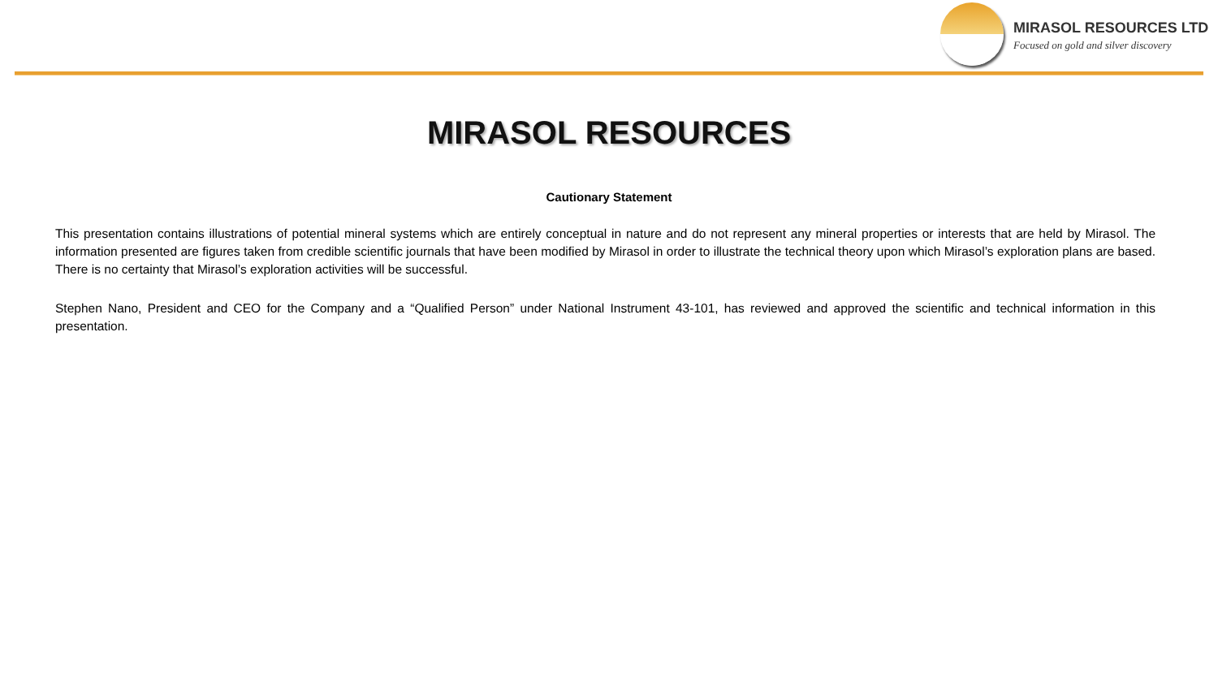MIRASOL RESOURCES LTD
Focused on gold and silver discovery
MIRASOL RESOURCES
Cautionary Statement
This presentation contains illustrations of potential mineral systems which are entirely conceptual in nature and do not represent any mineral properties or interests that are held by Mirasol. The information presented are figures taken from credible scientific journals that have been modified by Mirasol in order to illustrate the technical theory upon which Mirasol’s exploration plans are based. There is no certainty that Mirasol’s exploration activities will be successful.
Stephen Nano, President and CEO for the Company and a “Qualified Person” under National Instrument 43-101, has reviewed and approved the scientific and technical information in this presentation.